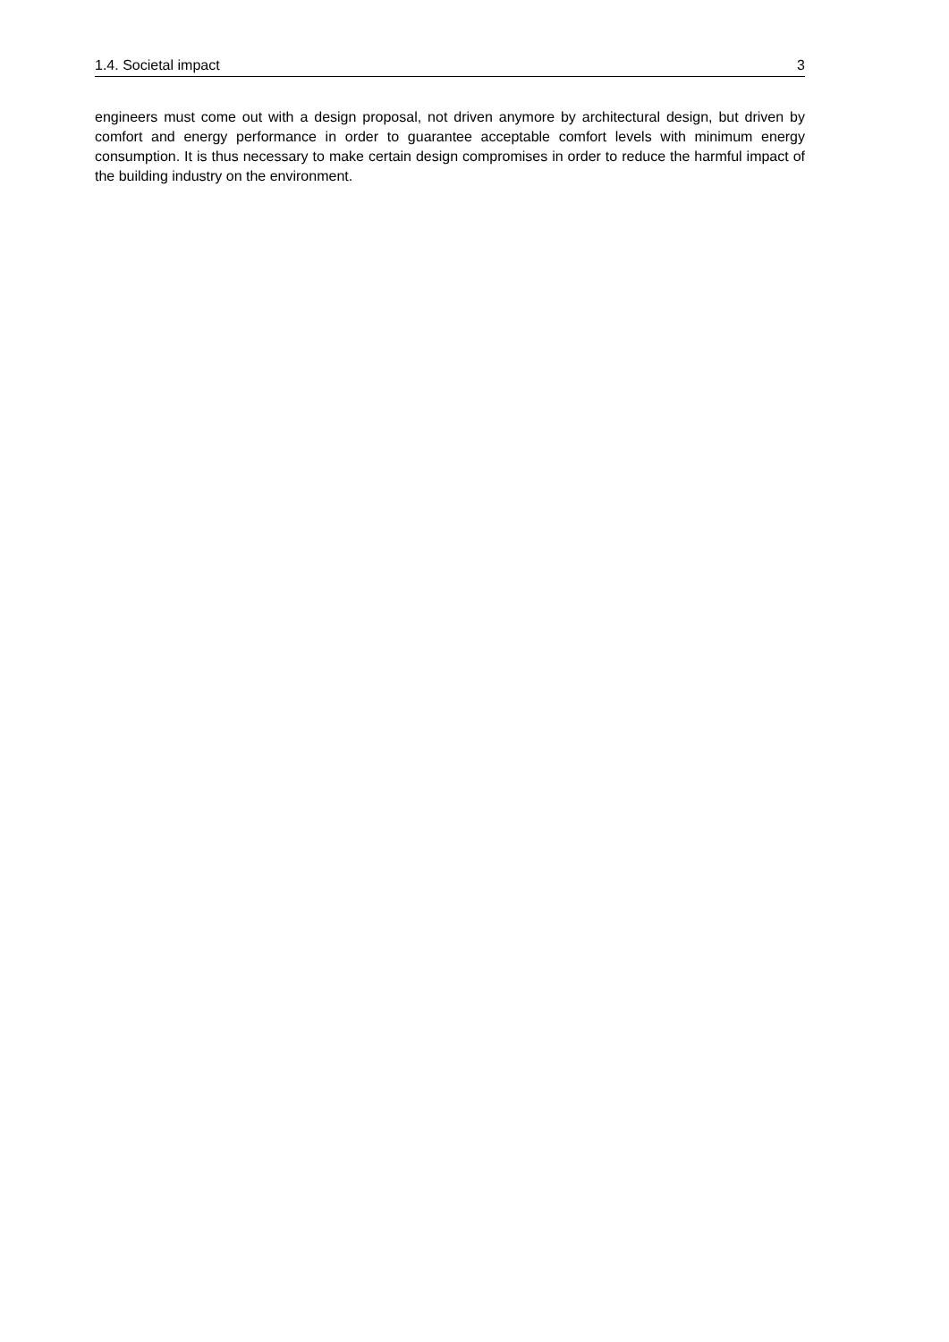1.4. Societal impact 3
engineers must come out with a design proposal, not driven anymore by architectural design, but driven by comfort and energy performance in order to guarantee acceptable comfort levels with minimum energy consumption. It is thus necessary to make certain design compromises in order to reduce the harmful impact of the building industry on the environment.